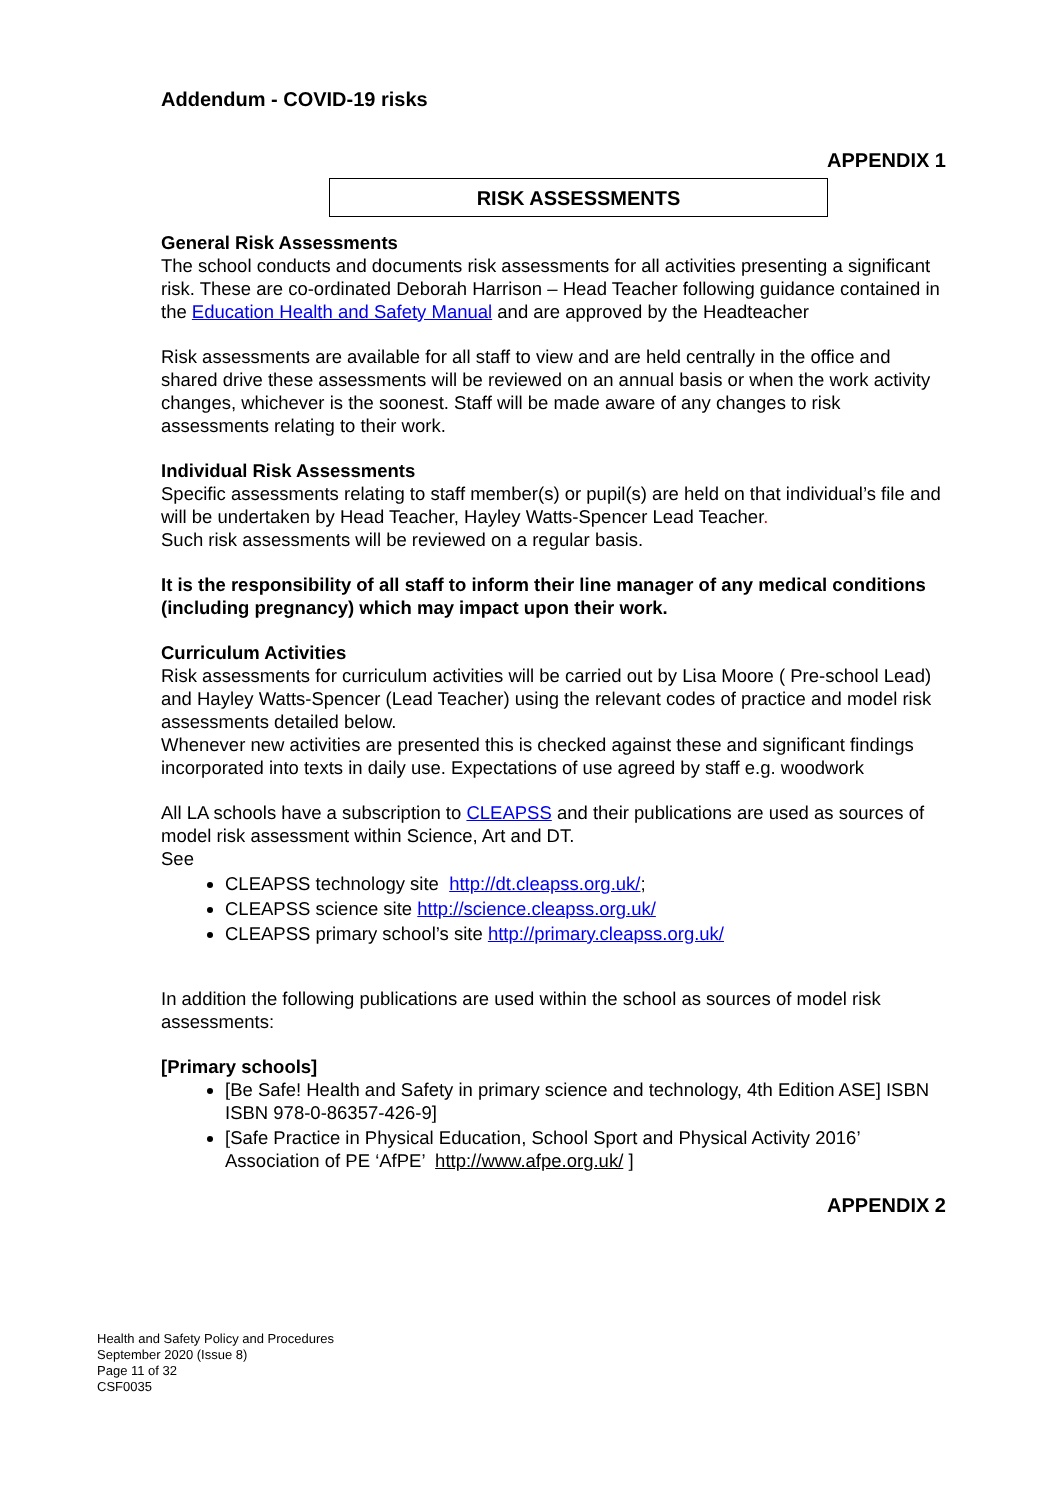Addendum - COVID-19 risks
APPENDIX 1
RISK ASSESSMENTS
General Risk Assessments
The school conducts and documents risk assessments for all activities presenting a significant risk. These are co-ordinated Deborah Harrison – Head Teacher following guidance contained in the Education Health and Safety Manual and are approved by the Headteacher
Risk assessments are available for all staff to view and are held centrally in the office and shared drive these assessments will be reviewed on an annual basis or when the work activity changes, whichever is the soonest. Staff will be made aware of any changes to risk assessments relating to their work.
Individual Risk Assessments
Specific assessments relating to staff member(s) or pupil(s) are held on that individual’s file and will be undertaken by Head Teacher, Hayley Watts-Spencer Lead Teacher.
Such risk assessments will be reviewed on a regular basis.
It is the responsibility of all staff to inform their line manager of any medical conditions (including pregnancy) which may impact upon their work.
Curriculum Activities
Risk assessments for curriculum activities will be carried out by Lisa Moore ( Pre-school Lead) and Hayley Watts-Spencer (Lead Teacher) using the relevant codes of practice and model risk assessments detailed below.
Whenever new activities are presented this is checked against these and significant findings incorporated into texts in daily use. Expectations of use agreed by staff e.g. woodwork
All LA schools have a subscription to CLEAPSS and their publications are used as sources of model risk assessment within Science, Art and DT.
See
CLEAPSS technology site http://dt.cleapss.org.uk/;
CLEAPSS science site http://science.cleapss.org.uk/
CLEAPSS primary school’s site http://primary.cleapss.org.uk/
In addition the following publications are used within the school as sources of model risk assessments:
[Primary schools]
[Be Safe! Health and Safety in primary science and technology, 4th Edition ASE] ISBN ISBN 978-0-86357-426-9]
[Safe Practice in Physical Education, School Sport and Physical Activity 2016’ Association of PE ‘AfPE’ http://www.afpe.org.uk/ ]
APPENDIX 2
Health and Safety Policy and Procedures
September 2020 (Issue 8)
Page 11 of 32
CSF0035